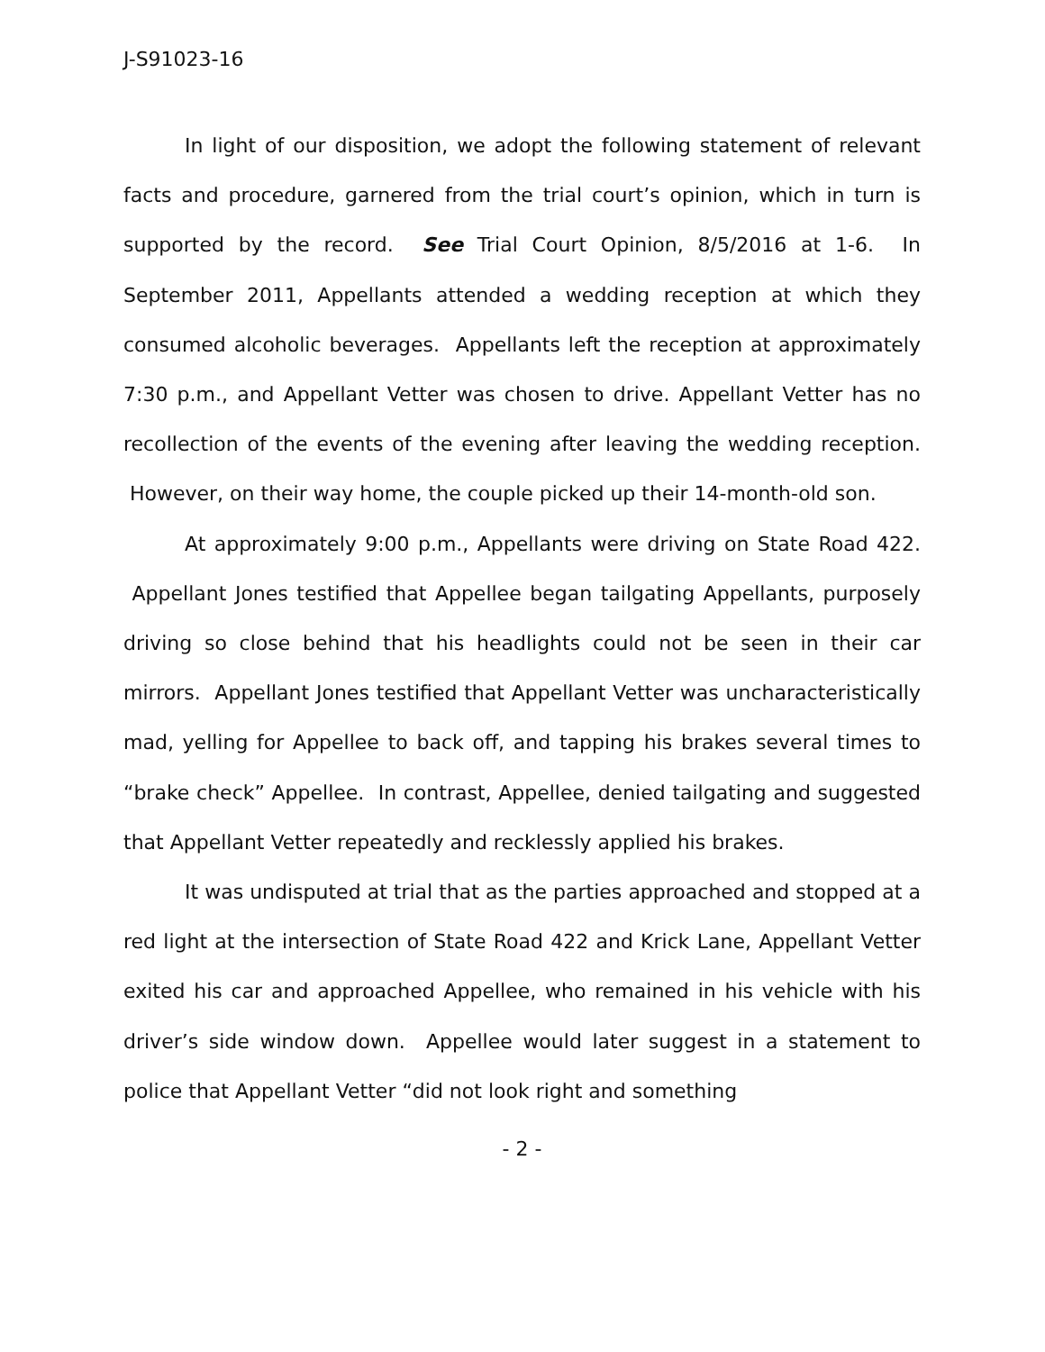J-S91023-16
In light of our disposition, we adopt the following statement of relevant facts and procedure, garnered from the trial court’s opinion, which in turn is supported by the record. See Trial Court Opinion, 8/5/2016 at 1-6. In September 2011, Appellants attended a wedding reception at which they consumed alcoholic beverages. Appellants left the reception at approximately 7:30 p.m., and Appellant Vetter was chosen to drive. Appellant Vetter has no recollection of the events of the evening after leaving the wedding reception. However, on their way home, the couple picked up their 14-month-old son.
At approximately 9:00 p.m., Appellants were driving on State Road 422. Appellant Jones testified that Appellee began tailgating Appellants, purposely driving so close behind that his headlights could not be seen in their car mirrors. Appellant Jones testified that Appellant Vetter was uncharacteristically mad, yelling for Appellee to back off, and tapping his brakes several times to “brake check” Appellee. In contrast, Appellee, denied tailgating and suggested that Appellant Vetter repeatedly and recklessly applied his brakes.
It was undisputed at trial that as the parties approached and stopped at a red light at the intersection of State Road 422 and Krick Lane, Appellant Vetter exited his car and approached Appellee, who remained in his vehicle with his driver’s side window down. Appellee would later suggest in a statement to police that Appellant Vetter “did not look right and something
- 2 -